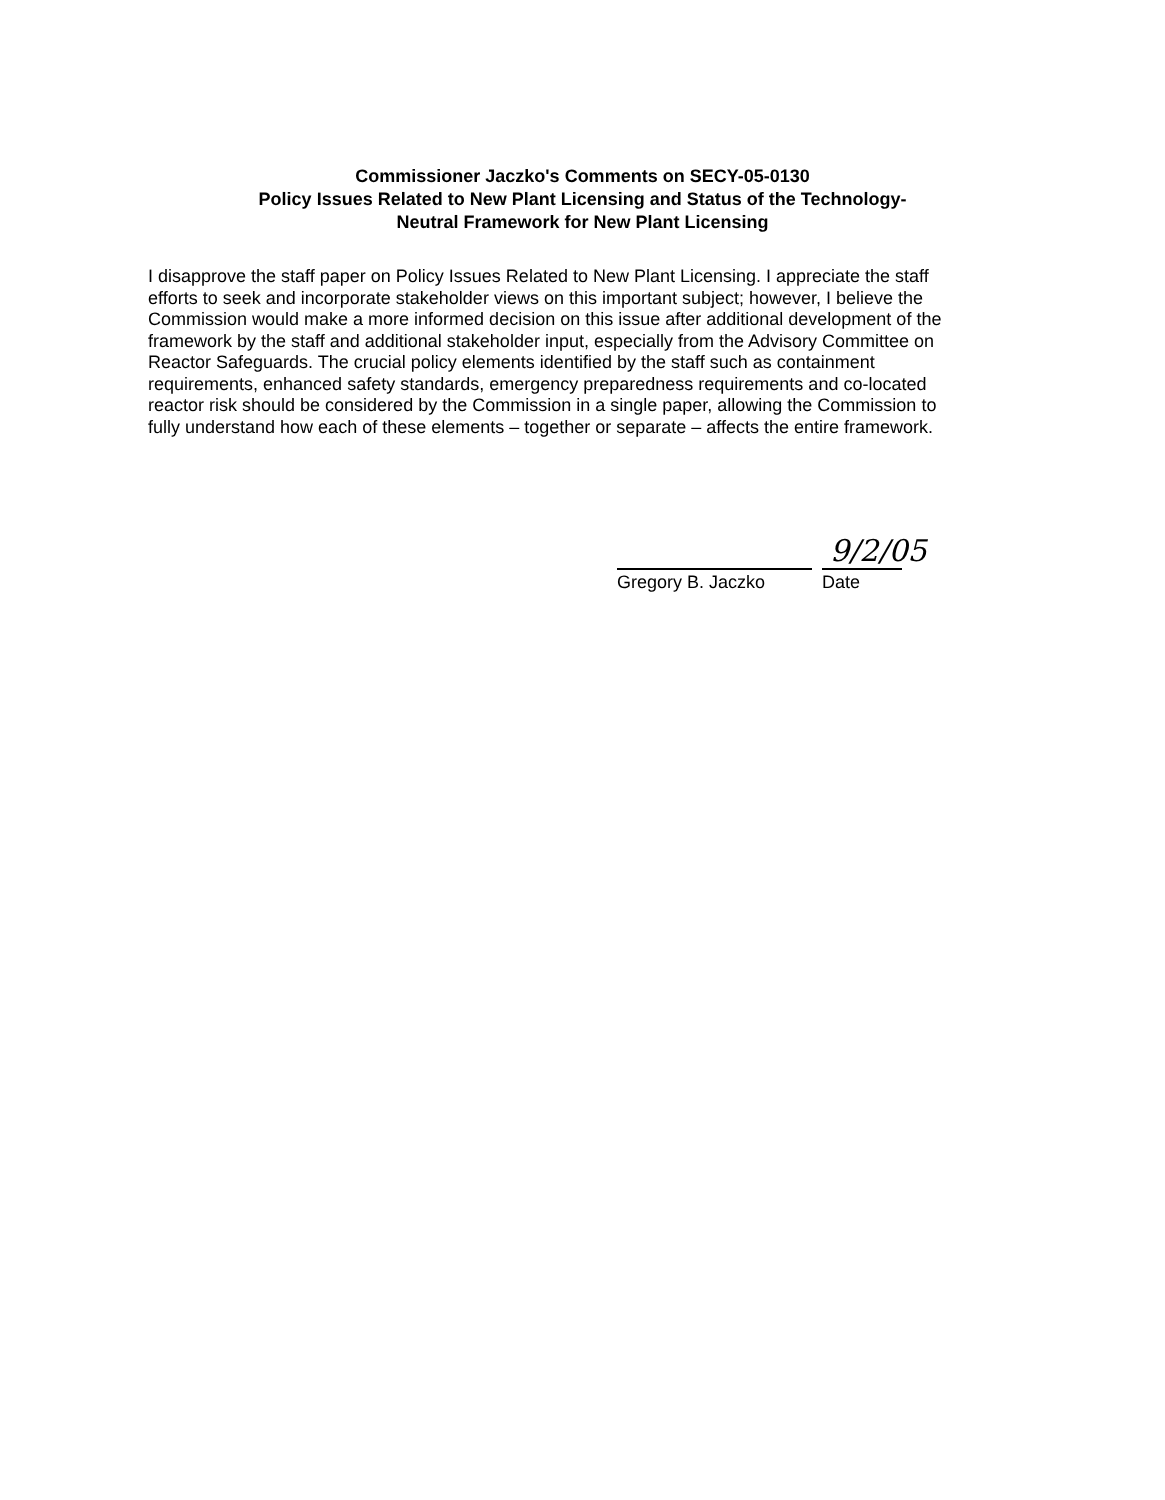Commissioner Jaczko's Comments on SECY-05-0130
Policy Issues Related to New Plant Licensing and Status of the Technology-
Neutral Framework for New Plant Licensing
I disapprove the staff paper on Policy Issues Related to New Plant Licensing. I appreciate the staff efforts to seek and incorporate stakeholder views on this important subject; however, I believe the Commission would make a more informed decision on this issue after additional development of the framework by the staff and additional stakeholder input, especially from the Advisory Committee on Reactor Safeguards. The crucial policy elements identified by the staff such as containment requirements, enhanced safety standards, emergency preparedness requirements and co-located reactor risk should be considered by the Commission in a single paper, allowing the Commission to fully understand how each of these elements – together or separate – affects the entire framework.
Gregory B. Jaczko
9/2/05
Date